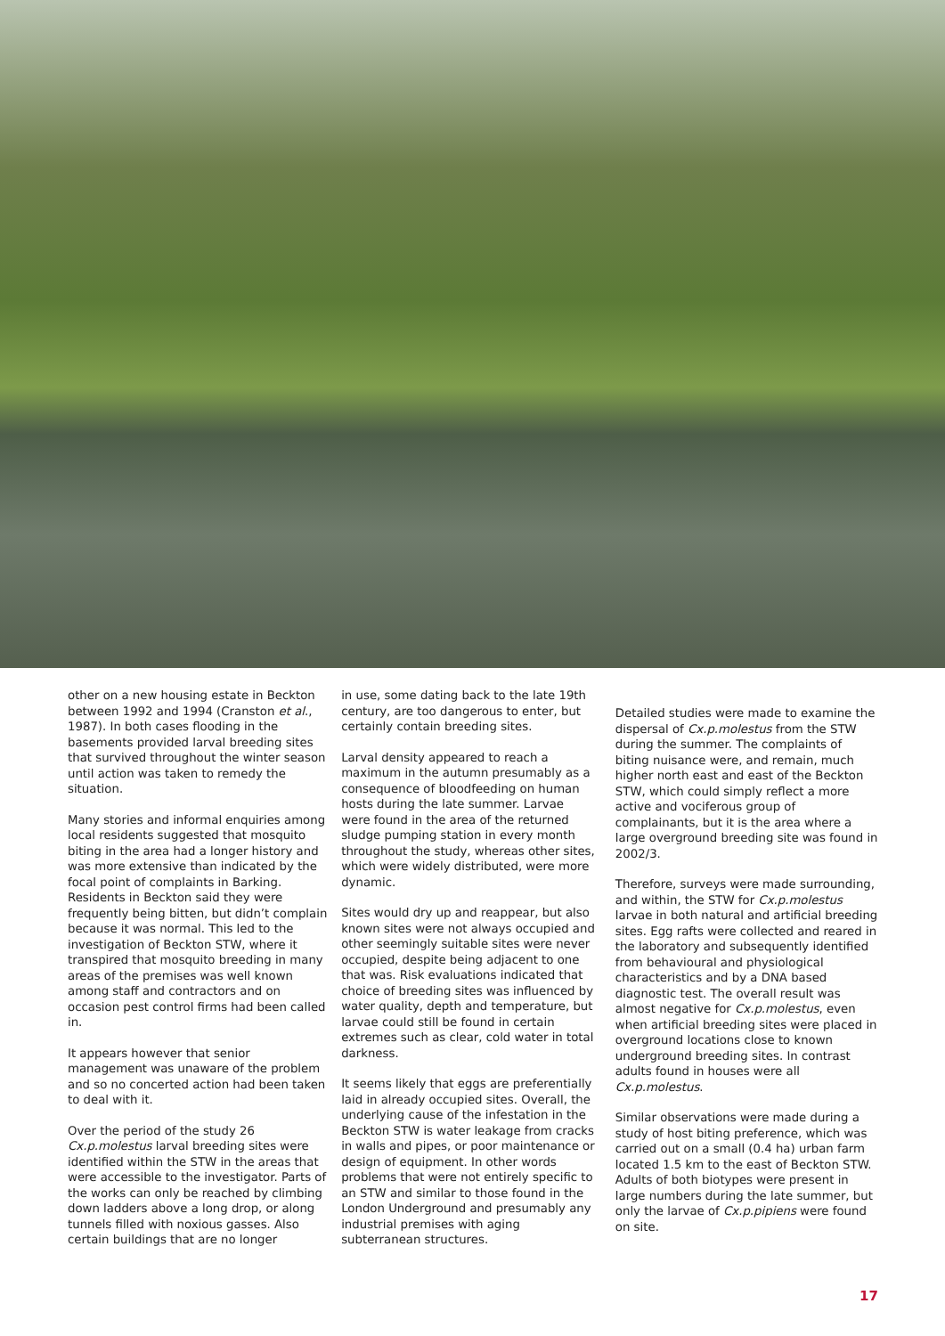other on a new housing estate in Beckton between 1992 and 1994 (Cranston et al., 1987). In both cases flooding in the basements provided larval breeding sites that survived throughout the winter season until action was taken to remedy the situation.
Many stories and informal enquiries among local residents suggested that mosquito biting in the area had a longer history and was more extensive than indicated by the focal point of complaints in Barking. Residents in Beckton said they were frequently being bitten, but didn’t complain because it was normal. This led to the investigation of Beckton STW, where it transpired that mosquito breeding in many areas of the premises was well known among staff and contractors and on occasion pest control firms had been called in.
It appears however that senior management was unaware of the problem and so no concerted action had been taken to deal with it.
Over the period of the study 26 Cx.p.molestus larval breeding sites were identified within the STW in the areas that were accessible to the investigator. Parts of the works can only be reached by climbing down ladders above a long drop, or along tunnels filled with noxious gasses. Also certain buildings that are no longer
in use, some dating back to the late 19th century, are too dangerous to enter, but certainly contain breeding sites.
Larval density appeared to reach a maximum in the autumn presumably as a consequence of bloodfeeding on human hosts during the late summer. Larvae were found in the area of the returned sludge pumping station in every month throughout the study, whereas other sites, which were widely distributed, were more dynamic.
Sites would dry up and reappear, but also known sites were not always occupied and other seemingly suitable sites were never occupied, despite being adjacent to one that was. Risk evaluations indicated that choice of breeding sites was influenced by water quality, depth and temperature, but larvae could still be found in certain extremes such as clear, cold water in total darkness.
It seems likely that eggs are preferentially laid in already occupied sites. Overall, the underlying cause of the infestation in the Beckton STW is water leakage from cracks in walls and pipes, or poor maintenance or design of equipment. In other words problems that were not entirely specific to an STW and similar to those found in the London Underground and presumably any industrial premises with aging subterranean structures.
Detailed studies were made to examine the dispersal of Cx.p.molestus from the STW during the summer. The complaints of biting nuisance were, and remain, much higher north east and east of the Beckton STW, which could simply reflect a more active and vociferous group of complainants, but it is the area where a large overground breeding site was found in 2002/3.
Therefore, surveys were made surrounding, and within, the STW for Cx.p.molestus larvae in both natural and artificial breeding sites. Egg rafts were collected and reared in the laboratory and subsequently identified from behavioural and physiological characteristics and by a DNA based diagnostic test. The overall result was almost negative for Cx.p.molestus, even when artificial breeding sites were placed in overground locations close to known underground breeding sites. In contrast adults found in houses were all Cx.p.molestus.
Similar observations were made during a study of host biting preference, which was carried out on a small (0.4 ha) urban farm located 1.5 km to the east of Beckton STW. Adults of both biotypes were present in large numbers during the late summer, but only the larvae of Cx.p.pipiens were found on site.
17